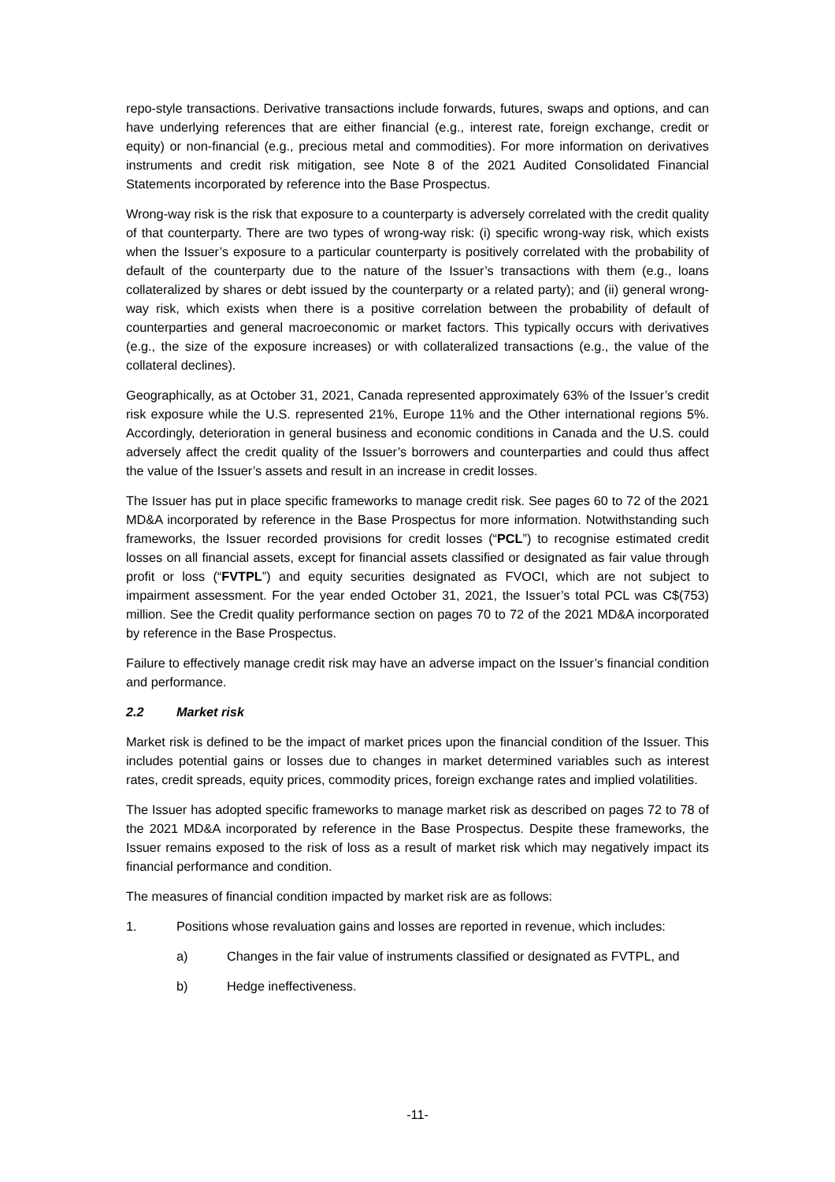repo-style transactions. Derivative transactions include forwards, futures, swaps and options, and can have underlying references that are either financial (e.g., interest rate, foreign exchange, credit or equity) or non-financial (e.g., precious metal and commodities). For more information on derivatives instruments and credit risk mitigation, see Note 8 of the 2021 Audited Consolidated Financial Statements incorporated by reference into the Base Prospectus.
Wrong-way risk is the risk that exposure to a counterparty is adversely correlated with the credit quality of that counterparty. There are two types of wrong-way risk: (i) specific wrong-way risk, which exists when the Issuer’s exposure to a particular counterparty is positively correlated with the probability of default of the counterparty due to the nature of the Issuer’s transactions with them (e.g., loans collateralized by shares or debt issued by the counterparty or a related party); and (ii) general wrong-way risk, which exists when there is a positive correlation between the probability of default of counterparties and general macroeconomic or market factors. This typically occurs with derivatives (e.g., the size of the exposure increases) or with collateralized transactions (e.g., the value of the collateral declines).
Geographically, as at October 31, 2021, Canada represented approximately 63% of the Issuer’s credit risk exposure while the U.S. represented 21%, Europe 11% and the Other international regions 5%. Accordingly, deterioration in general business and economic conditions in Canada and the U.S. could adversely affect the credit quality of the Issuer’s borrowers and counterparties and could thus affect the value of the Issuer’s assets and result in an increase in credit losses.
The Issuer has put in place specific frameworks to manage credit risk. See pages 60 to 72 of the 2021 MD&A incorporated by reference in the Base Prospectus for more information. Notwithstanding such frameworks, the Issuer recorded provisions for credit losses (“PCL”) to recognise estimated credit losses on all financial assets, except for financial assets classified or designated as fair value through profit or loss (“FVTPL”) and equity securities designated as FVOCI, which are not subject to impairment assessment. For the year ended October 31, 2021, the Issuer’s total PCL was C$(753) million. See the Credit quality performance section on pages 70 to 72 of the 2021 MD&A incorporated by reference in the Base Prospectus.
Failure to effectively manage credit risk may have an adverse impact on the Issuer’s financial condition and performance.
2.2 Market risk
Market risk is defined to be the impact of market prices upon the financial condition of the Issuer. This includes potential gains or losses due to changes in market determined variables such as interest rates, credit spreads, equity prices, commodity prices, foreign exchange rates and implied volatilities.
The Issuer has adopted specific frameworks to manage market risk as described on pages 72 to 78 of the 2021 MD&A incorporated by reference in the Base Prospectus. Despite these frameworks, the Issuer remains exposed to the risk of loss as a result of market risk which may negatively impact its financial performance and condition.
The measures of financial condition impacted by market risk are as follows:
1. Positions whose revaluation gains and losses are reported in revenue, which includes:
a) Changes in the fair value of instruments classified or designated as FVTPL, and
b) Hedge ineffectiveness.
-11-